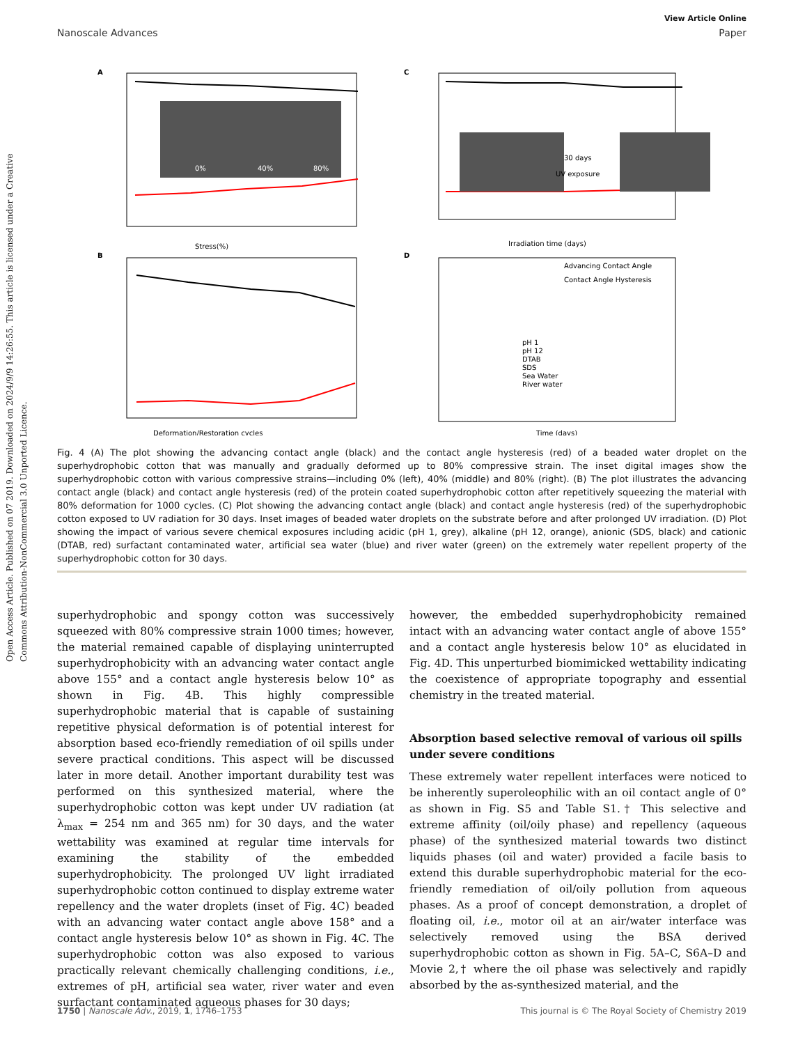Open Access Article. Published on 07 2019. Downloaded on 2024/9/9 14:26:55. This article is licensed under a Creative Commons Attribution-NonCommercial 3.0 Unported Licence.
View Article Online
Nanoscale Advances Paper
A
Stress(%)
0%
40%
80%
C
Irradiation time (days)
30 days
UV exposure
B
Deformation/Restoration cycles
D
Time (days)
Advancing Contact Angle
Contact Angle Hysteresis
pH 1
pH 12
DTAB
SDS
Sea Water
River water
Fig. 4 (A) The plot showing the advancing contact angle (black) and the contact angle hysteresis (red) of a beaded water droplet on the superhydrophobic cotton that was manually and gradually deformed up to 80% compressive strain. The inset digital images show the superhydrophobic cotton with various compressive strains—including 0% (left), 40% (middle) and 80% (right). (B) The plot illustrates the advancing contact angle (black) and contact angle hysteresis (red) of the protein coated superhydrophobic cotton after repetitively squeezing the material with 80% deformation for 1000 cycles. (C) Plot showing the advancing contact angle (black) and contact angle hysteresis (red) of the superhydrophobic cotton exposed to UV radiation for 30 days. Inset images of beaded water droplets on the substrate before and after prolonged UV irradiation. (D) Plot showing the impact of various severe chemical exposures including acidic (pH 1, grey), alkaline (pH 12, orange), anionic (SDS, black) and cationic (DTAB, red) surfactant contaminated water, artificial sea water (blue) and river water (green) on the extremely water repellent property of the superhydrophobic cotton for 30 days.
superhydrophobic and spongy cotton was successively squeezed with 80% compressive strain 1000 times; however, the material remained capable of displaying uninterrupted superhydrophobicity with an advancing water contact angle above 155° and a contact angle hysteresis below 10° as shown in Fig. 4B. This highly compressible superhydrophobic material that is capable of sustaining repetitive physical deformation is of potential interest for absorption based eco-friendly remediation of oil spills under severe practical conditions. This aspect will be discussed later in more detail. Another important durability test was performed on this synthesized material, where the superhydrophobic cotton was kept under UV radiation (at λ<sub>max</sub> = 254 nm and 365 nm) for 30 days, and the water wettability was examined at regular time intervals for examining the stability of the embedded superhydrophobicity. The prolonged UV light irradiated superhydrophobic cotton continued to display extreme water repellency and the water droplets (inset of Fig. 4C) beaded with an advancing water contact angle above 158° and a contact angle hysteresis below 10° as shown in Fig. 4C. The superhydrophobic cotton was also exposed to various practically relevant chemically challenging conditions, i.e., extremes of pH, artificial sea water, river water and even surfactant contaminated aqueous phases for 30 days;
however, the embedded superhydrophobicity remained intact with an advancing water contact angle of above 155° and a contact angle hysteresis below 10° as elucidated in Fig. 4D. This unperturbed biomimicked wettability indicating the coexistence of appropriate topography and essential chemistry in the treated material.
Absorption based selective removal of various oil spills under severe conditions
These extremely water repellent interfaces were noticed to be inherently superoleophilic with an oil contact angle of 0° as shown in Fig. S5 and Table S1.† This selective and extreme affinity (oil/oily phase) and repellency (aqueous phase) of the synthesized material towards two distinct liquids phases (oil and water) provided a facile basis to extend this durable superhydrophobic material for the eco-friendly remediation of oil/oily pollution from aqueous phases. As a proof of concept demonstration, a droplet of floating oil, i.e., motor oil at an air/water interface was selectively removed using the BSA derived superhydrophobic cotton as shown in Fig. 5A–C, S6A–D and Movie 2,† where the oil phase was selectively and rapidly absorbed by the as-synthesized material, and the
1750 | Nanoscale Adv., 2019, 1, 1746–1753 This journal is © The Royal Society of Chemistry 2019